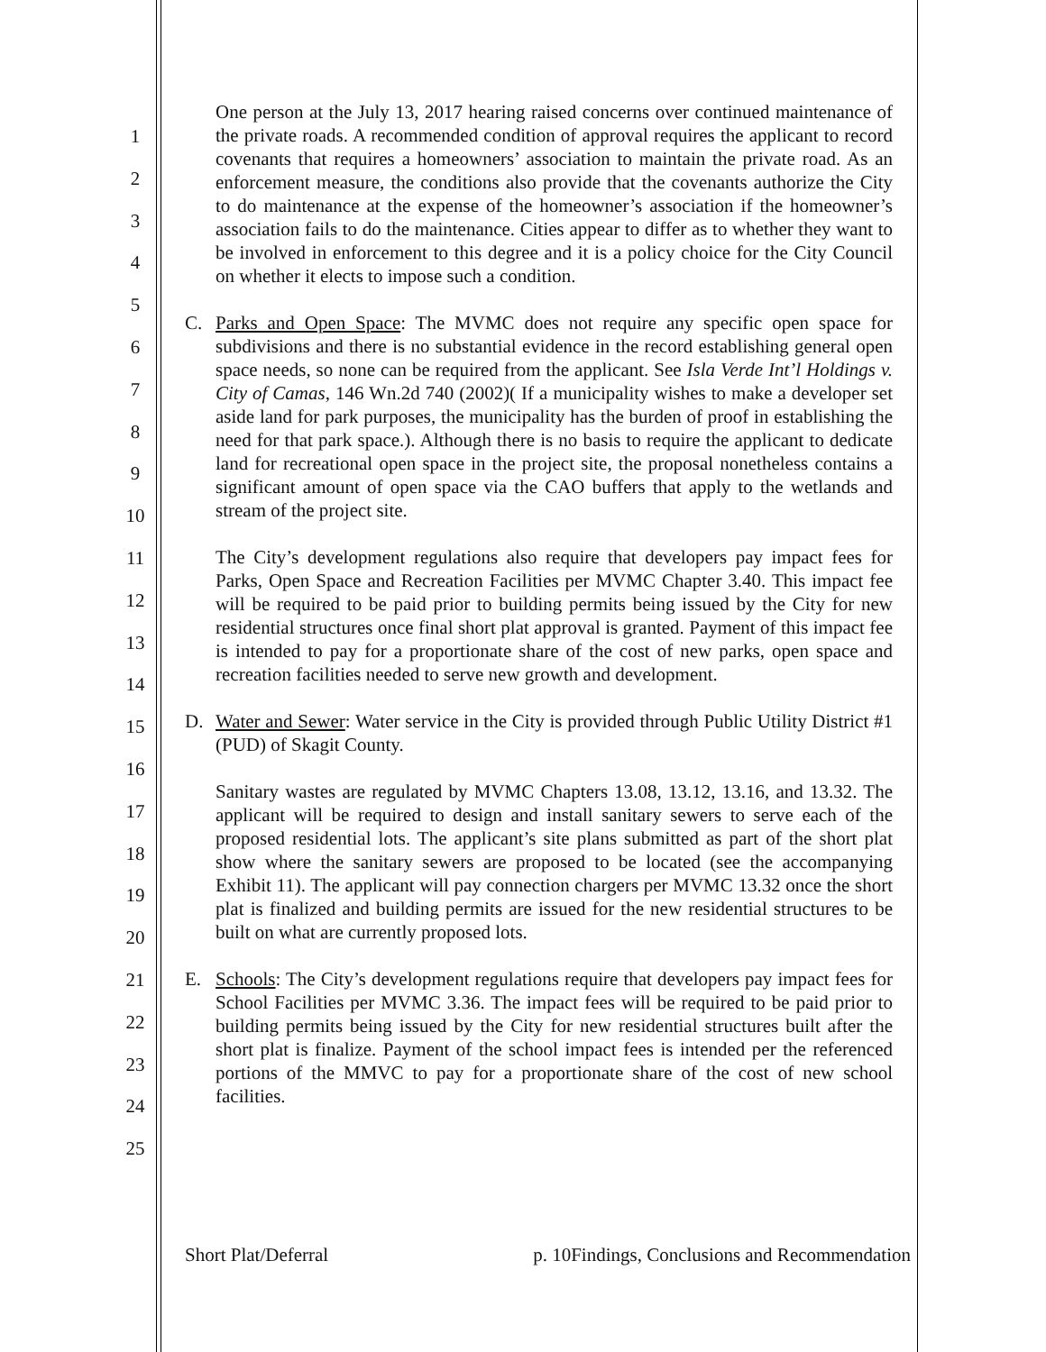1
2
3
4
5
6
7
8
9
10
11
12
13
14
15
16
17
18
19
20
21
22
23
24
25
One person at the July 13, 2017 hearing raised concerns over continued maintenance of the private roads. A recommended condition of approval requires the applicant to record covenants that requires a homeowners’ association to maintain the private road. As an enforcement measure, the conditions also provide that the covenants authorize the City to do maintenance at the expense of the homeowner’s association if the homeowner’s association fails to do the maintenance. Cities appear to differ as to whether they want to be involved in enforcement to this degree and it is a policy choice for the City Council on whether it elects to impose such a condition.
C. Parks and Open Space: The MVMC does not require any specific open space for subdivisions and there is no substantial evidence in the record establishing general open space needs, so none can be required from the applicant. See Isla Verde Int’l Holdings v. City of Camas, 146 Wn.2d 740 (2002)( If a municipality wishes to make a developer set aside land for park purposes, the municipality has the burden of proof in establishing the need for that park space.). Although there is no basis to require the applicant to dedicate land for recreational open space in the project site, the proposal nonetheless contains a significant amount of open space via the CAO buffers that apply to the wetlands and stream of the project site.
The City’s development regulations also require that developers pay impact fees for Parks, Open Space and Recreation Facilities per MVMC Chapter 3.40. This impact fee will be required to be paid prior to building permits being issued by the City for new residential structures once final short plat approval is granted. Payment of this impact fee is intended to pay for a proportionate share of the cost of new parks, open space and recreation facilities needed to serve new growth and development.
D. Water and Sewer: Water service in the City is provided through Public Utility District #1 (PUD) of Skagit County.
Sanitary wastes are regulated by MVMC Chapters 13.08, 13.12, 13.16, and 13.32. The applicant will be required to design and install sanitary sewers to serve each of the proposed residential lots. The applicant’s site plans submitted as part of the short plat show where the sanitary sewers are proposed to be located (see the accompanying Exhibit 11). The applicant will pay connection chargers per MVMC 13.32 once the short plat is finalized and building permits are issued for the new residential structures to be built on what are currently proposed lots.
E. Schools: The City’s development regulations require that developers pay impact fees for School Facilities per MVMC 3.36. The impact fees will be required to be paid prior to building permits being issued by the City for new residential structures built after the short plat is finalize. Payment of the school impact fees is intended per the referenced portions of the MMVC to pay for a proportionate share of the cost of new school facilities.
Short Plat/Deferral p. 10Findings, Conclusions and Recommendation